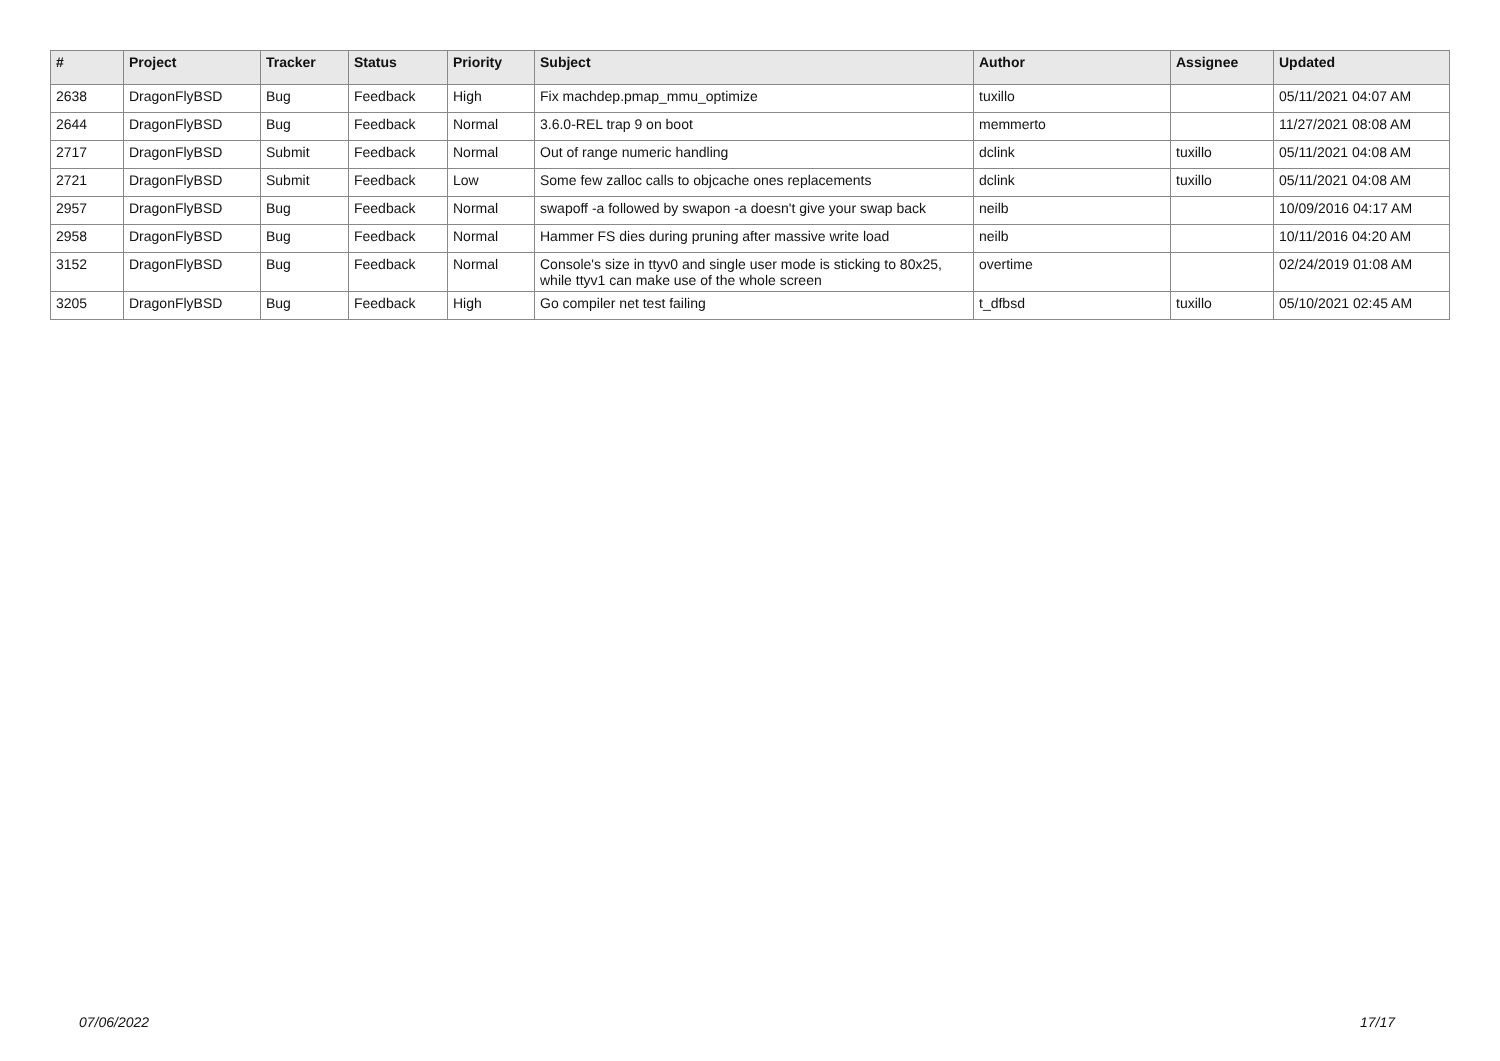| # | Project | Tracker | Status | Priority | Subject | Author | Assignee | Updated |
| --- | --- | --- | --- | --- | --- | --- | --- | --- |
| 2638 | DragonFlyBSD | Bug | Feedback | High | Fix machdep.pmap_mmu_optimize | tuxillo | | 05/11/2021 04:07 AM |
| 2644 | DragonFlyBSD | Bug | Feedback | Normal | 3.6.0-REL trap 9 on boot | memmerto | | 11/27/2021 08:08 AM |
| 2717 | DragonFlyBSD | Submit | Feedback | Normal | Out of range numeric handling | dclink | tuxillo | 05/11/2021 04:08 AM |
| 2721 | DragonFlyBSD | Submit | Feedback | Low | Some few zalloc calls to objcache ones replacements | dclink | tuxillo | 05/11/2021 04:08 AM |
| 2957 | DragonFlyBSD | Bug | Feedback | Normal | swapoff -a followed by swapon -a doesn't give your swap back | neilb | | 10/09/2016 04:17 AM |
| 2958 | DragonFlyBSD | Bug | Feedback | Normal | Hammer FS dies during pruning after massive write load | neilb | | 10/11/2016 04:20 AM |
| 3152 | DragonFlyBSD | Bug | Feedback | Normal | Console's size in ttyv0 and single user mode is sticking to 80x25, while ttyv1 can make use of the whole screen | overtime | | 02/24/2019 01:08 AM |
| 3205 | DragonFlyBSD | Bug | Feedback | High | Go compiler net test failing | t_dfbsd | tuxillo | 05/10/2021 02:45 AM |
07/06/2022 17/17